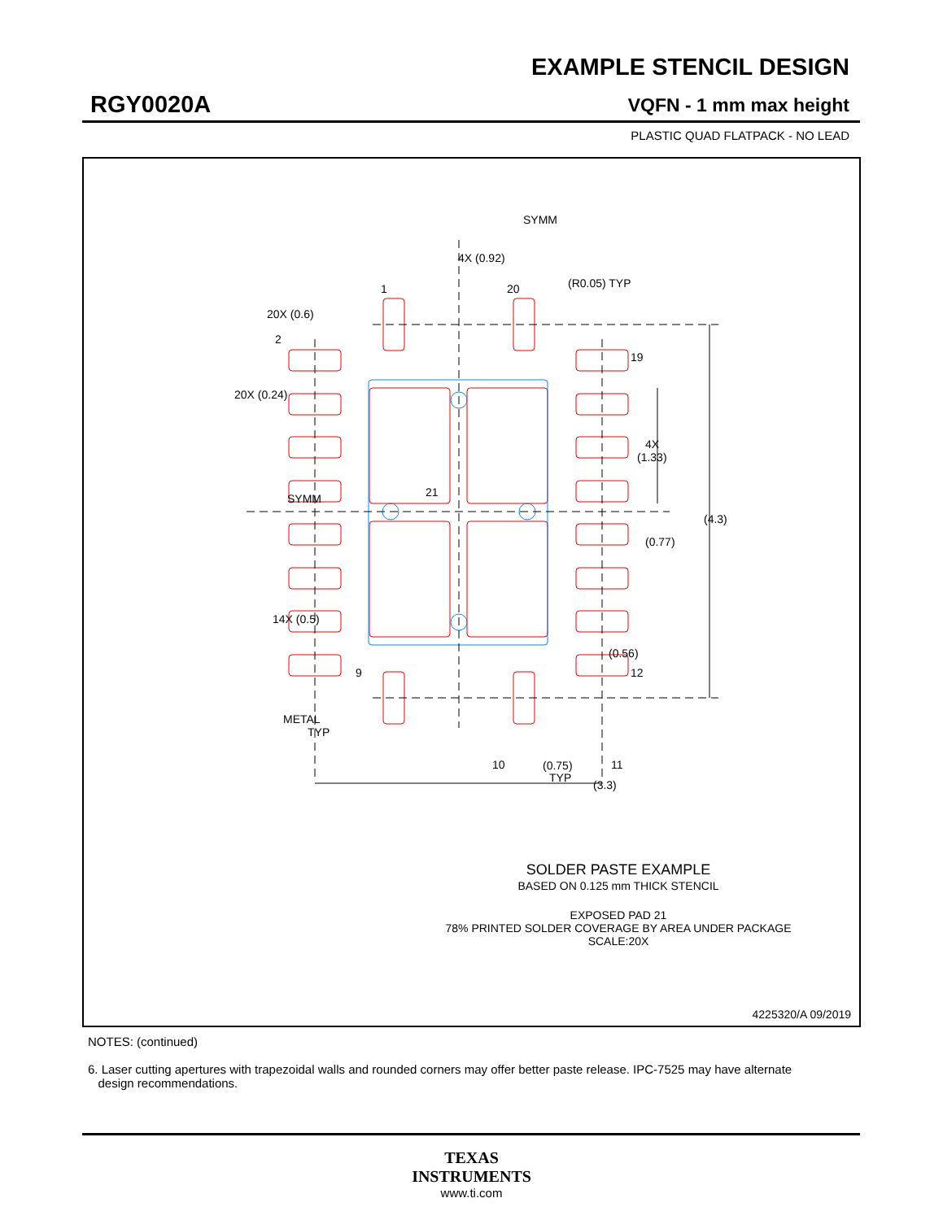EXAMPLE STENCIL DESIGN
RGY0020A VQFN - 1 mm max height
PLASTIC QUAD FLATPACK - NO LEAD
SYMM
4X (0.92)
1
20
(R0.05) TYP
20X (0.6)
2
20X (0.24)
19
4X
(1.33)
SYMM
21
(4.3)
(0.77)
14X (0.5)
(0.56)
9
12
METAL
TYP
10
11
(0.75)
TYP
(3.3)
SOLDER PASTE EXAMPLE
BASED ON 0.125 mm THICK STENCIL
EXPOSED PAD 21
78% PRINTED SOLDER COVERAGE BY AREA UNDER PACKAGE
SCALE:20X
4225320/A 09/2019
NOTES: (continued)
6. Laser cutting apertures with trapezoidal walls and rounded corners may offer better paste release. IPC-7525 may have alternate
design recommendations.
TEXAS
INSTRUMENTS
www.ti.com